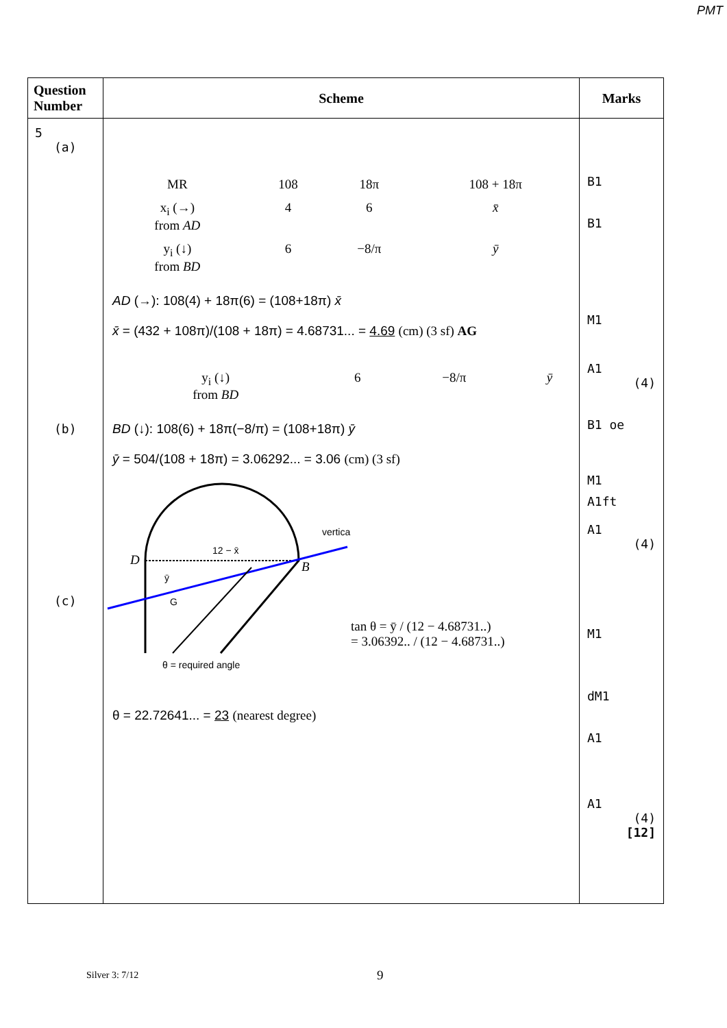PMT
| Question Number | Scheme | Marks |
| --- | --- | --- |
| 5 (a) (b) (c) | / MR / 108 / 18π / 108 + 18π / / x<sub>i</sub> (→) from AD / 4 / 6 / x̄ / / y<sub>i</sub> (↓) from BD / 6 / −8/π / ȳ / AD (→): 108(4) + 18π(6) = (108+18π) x̄ x̄ = (432 + 108π)/(108 + 18π) = 4.68731... = 4.69 (cm) (3 sf) AG / y<sub>i</sub> (↓) from BD / 6 / −8/π / ȳ / BD (↓): 108(6) + 18π(−8/π) = (108+18π) ȳ ȳ = 504/(108 + 18π) = 3.06292... = 3.06 (cm) (3 sf) D B 12 − x̄ vertical ȳ G θ = required angle tan θ = ȳ / (12 − 4.68731..) = 3.06392.. / (12 − 4.68731..) θ = 22.72641... = 23 (nearest degree) | B1 B1 M1 A1 (4) B1 oe M1 A1ft A1 (4) M1 dM1 A1 A1 (4) [12] |
Silver 3: 7/12 9